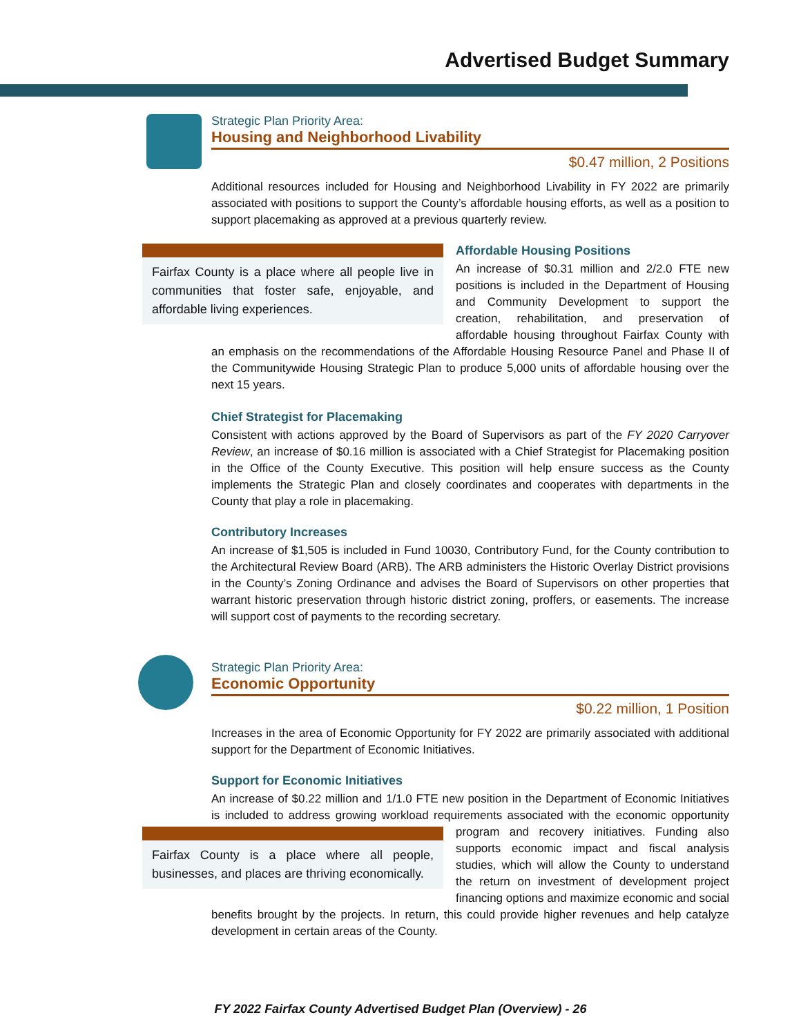Advertised Budget Summary
Strategic Plan Priority Area:
Housing and Neighborhood Livability
$0.47 million, 2 Positions
Additional resources included for Housing and Neighborhood Livability in FY 2022 are primarily associated with positions to support the County’s affordable housing efforts, as well as a position to support placemaking as approved at a previous quarterly review.
Fairfax County is a place where all people live in communities that foster safe, enjoyable, and affordable living experiences.
Affordable Housing Positions
An increase of $0.31 million and 2/2.0 FTE new positions is included in the Department of Housing and Community Development to support the creation, rehabilitation, and preservation of affordable housing throughout Fairfax County with an emphasis on the recommendations of the Affordable Housing Resource Panel and Phase II of the Communitywide Housing Strategic Plan to produce 5,000 units of affordable housing over the next 15 years.
Chief Strategist for Placemaking
Consistent with actions approved by the Board of Supervisors as part of the FY 2020 Carryover Review, an increase of $0.16 million is associated with a Chief Strategist for Placemaking position in the Office of the County Executive. This position will help ensure success as the County implements the Strategic Plan and closely coordinates and cooperates with departments in the County that play a role in placemaking.
Contributory Increases
An increase of $1,505 is included in Fund 10030, Contributory Fund, for the County contribution to the Architectural Review Board (ARB). The ARB administers the Historic Overlay District provisions in the County’s Zoning Ordinance and advises the Board of Supervisors on other properties that warrant historic preservation through historic district zoning, proffers, or easements. The increase will support cost of payments to the recording secretary.
Strategic Plan Priority Area:
Economic Opportunity
$0.22 million, 1 Position
Increases in the area of Economic Opportunity for FY 2022 are primarily associated with additional support for the Department of Economic Initiatives.
Support for Economic Initiatives
An increase of $0.22 million and 1/1.0 FTE new position in the Department of Economic Initiatives is included to address growing workload requirements associated with the economic opportunity Fairfax County is a place where all people, businesses, and places are thriving economically. program and recovery initiatives. Funding also supports economic impact and fiscal analysis studies, which will allow the County to understand the return on investment of development project financing options and maximize economic and social benefits brought by the projects. In return, this could provide higher revenues and help catalyze development in certain areas of the County.
FY 2022 Fairfax County Advertised Budget Plan (Overview) - 26